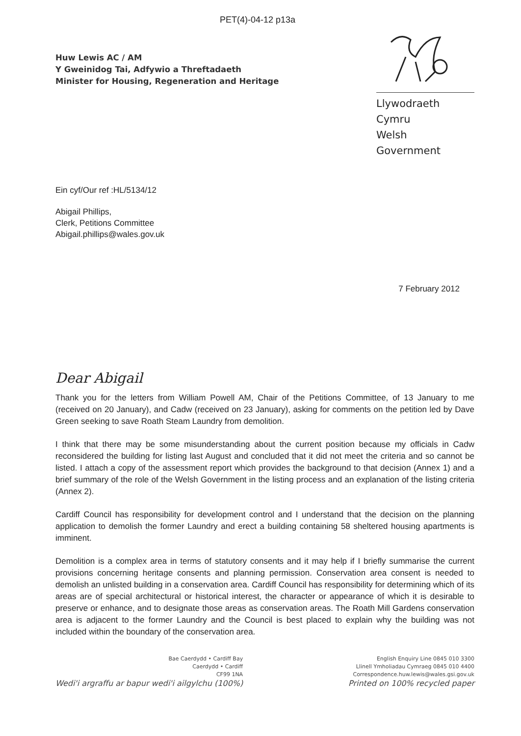PET(4)-04-12 p13a
Huw Lewis AC / AM
Y Gweinidog Tai, Adfywio a Threftadaeth
Minister for Housing, Regeneration and Heritage
Llywodraeth Cymru
Welsh Government
Ein cyf/Our ref :HL/5134/12
Abigail Phillips,
Clerk, Petitions Committee
Abigail.phillips@wales.gov.uk
7 February 2012
Dear Abigail
Thank you for the letters from William Powell AM, Chair of the Petitions Committee, of 13 January to me (received on 20 January), and Cadw (received on 23 January), asking for comments on the petition led by Dave Green seeking to save Roath Steam Laundry from demolition.
I think that there may be some misunderstanding about the current position because my officials in Cadw reconsidered the building for listing last August and concluded that it did not meet the criteria and so cannot be listed. I attach a copy of the assessment report which provides the background to that decision (Annex 1) and a brief summary of the role of the Welsh Government in the listing process and an explanation of the listing criteria (Annex 2).
Cardiff Council has responsibility for development control and I understand that the decision on the planning application to demolish the former Laundry and erect a building containing 58 sheltered housing apartments is imminent.
Demolition is a complex area in terms of statutory consents and it may help if I briefly summarise the current provisions concerning heritage consents and planning permission. Conservation area consent is needed to demolish an unlisted building in a conservation area. Cardiff Council has responsibility for determining which of its areas are of special architectural or historical interest, the character or appearance of which it is desirable to preserve or enhance, and to designate those areas as conservation areas. The Roath Mill Gardens conservation area is adjacent to the former Laundry and the Council is best placed to explain why the building was not included within the boundary of the conservation area.
Bae Caerdydd • Cardiff Bay
Caerdydd • Cardiff
CF99 1NA
Wedi'i argraffu ar bapur wedi'i ailgylchu (100%)
English Enquiry Line 0845 010 3300
Llinell Ymholiadau Cymraeg 0845 010 4400
Correspondence.huw.lewis@wales.gsi.gov.uk
Printed on 100% recycled paper